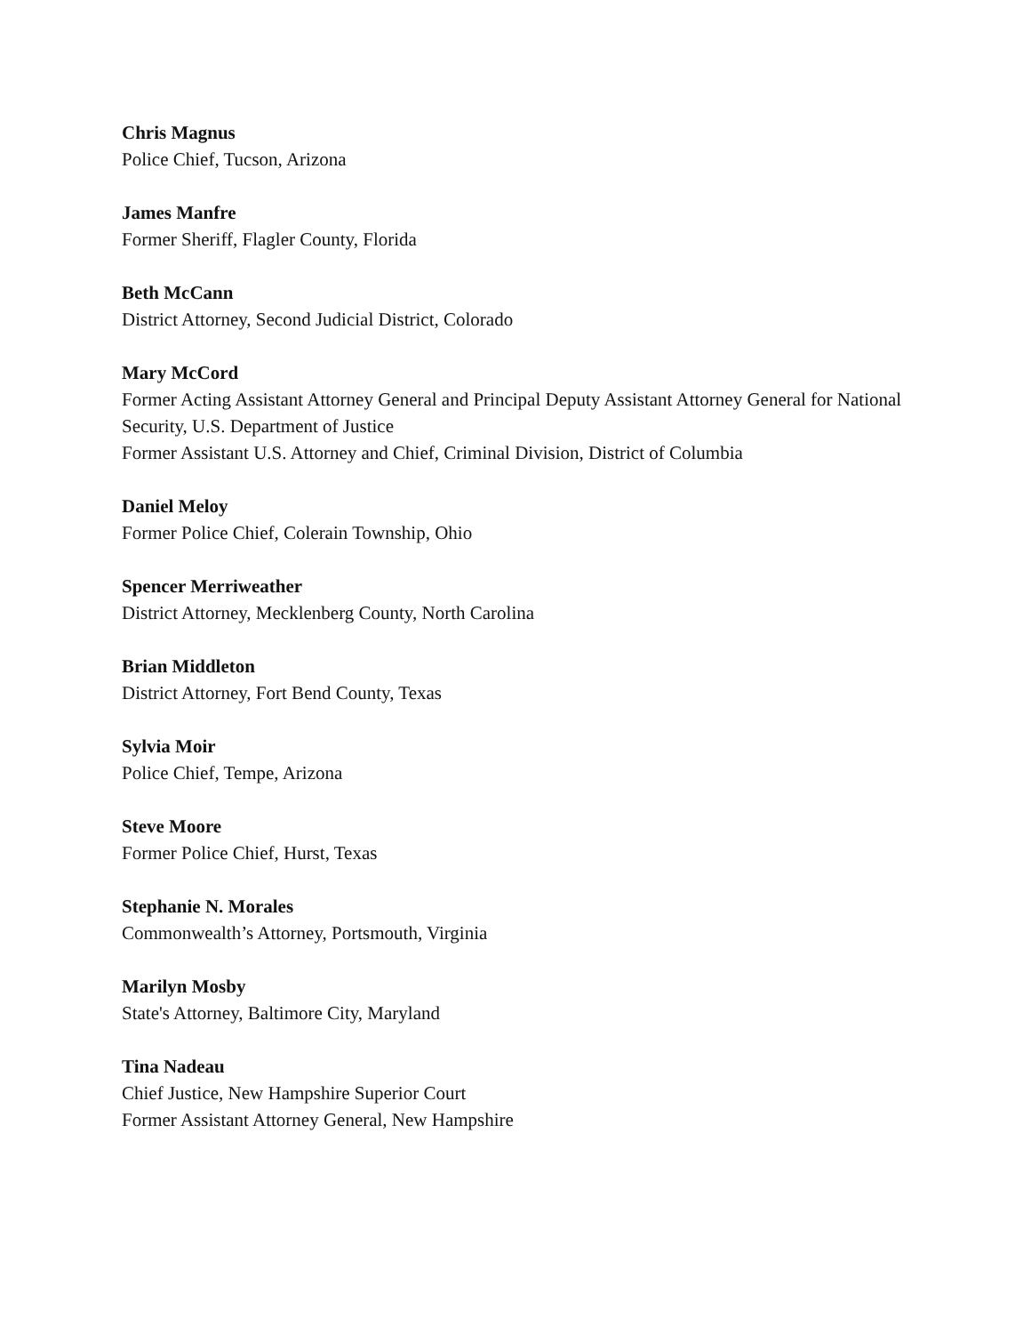Chris Magnus
Police Chief, Tucson, Arizona
James Manfre
Former Sheriff, Flagler County, Florida
Beth McCann
District Attorney, Second Judicial District, Colorado
Mary McCord
Former Acting Assistant Attorney General and Principal Deputy Assistant Attorney General for National Security, U.S. Department of Justice
Former Assistant U.S. Attorney and Chief, Criminal Division, District of Columbia
Daniel Meloy
Former Police Chief, Colerain Township, Ohio
Spencer Merriweather
District Attorney, Mecklenberg County, North Carolina
Brian Middleton
District Attorney, Fort Bend County, Texas
Sylvia Moir
Police Chief, Tempe, Arizona
Steve Moore
Former Police Chief, Hurst, Texas
Stephanie N. Morales
Commonwealth’s Attorney, Portsmouth, Virginia
Marilyn Mosby
State's Attorney, Baltimore City, Maryland
Tina Nadeau
Chief Justice, New Hampshire Superior Court
Former Assistant Attorney General, New Hampshire